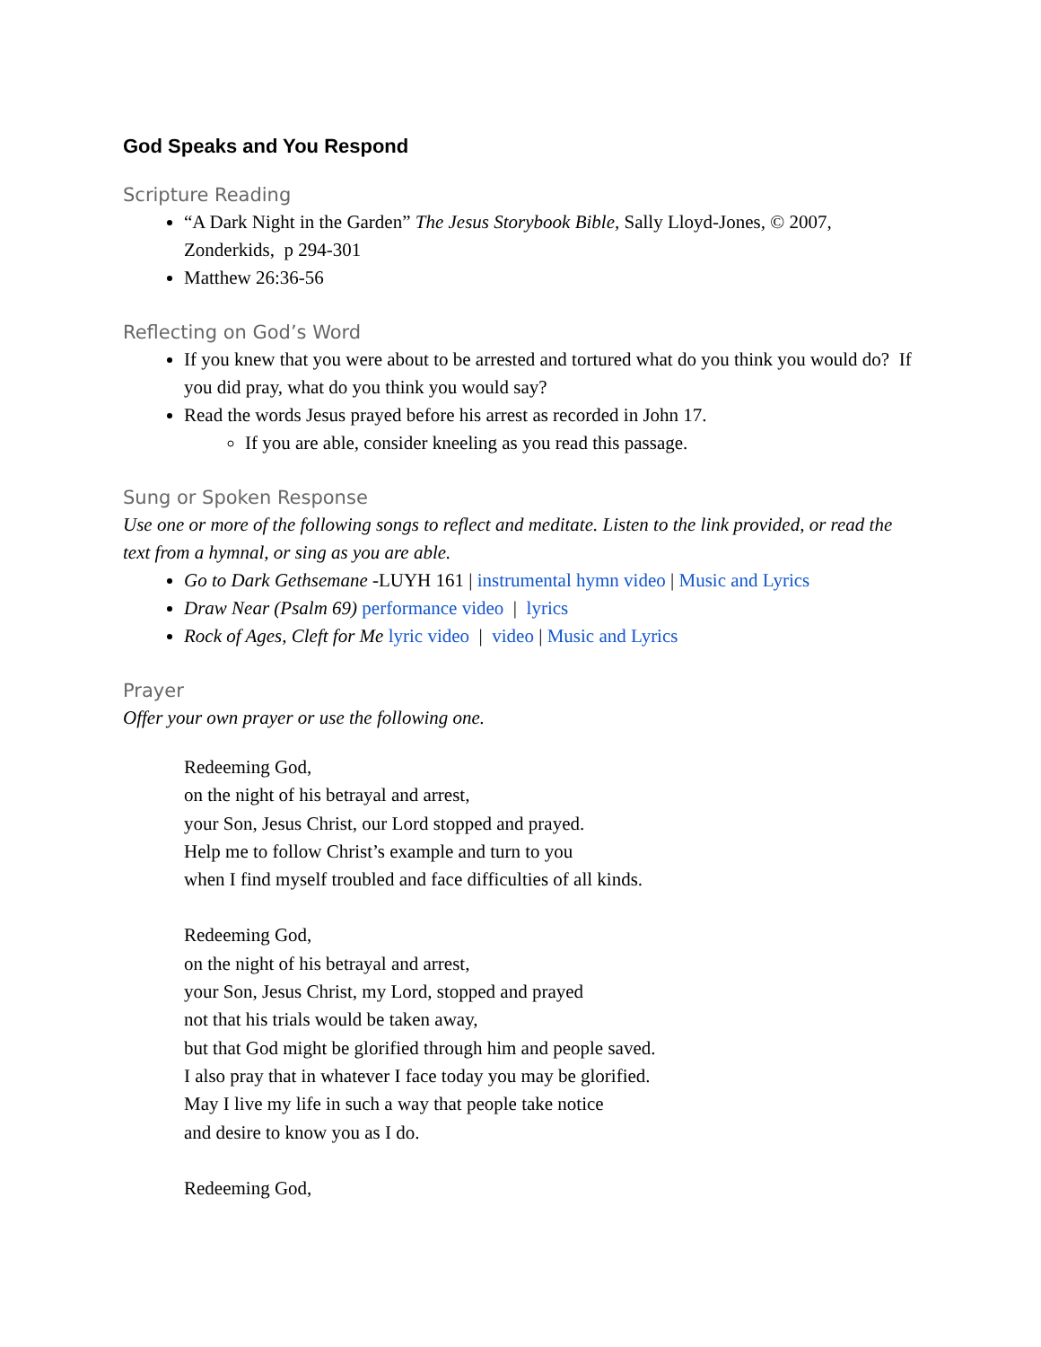God Speaks and You Respond
Scripture Reading
“A Dark Night in the Garden” The Jesus Storybook Bible, Sally Lloyd-Jones, © 2007, Zonderkids, p 294-301
Matthew 26:36-56
Reflecting on God’s Word
If you knew that you were about to be arrested and tortured what do you think you would do? If you did pray, what do you think you would say?
Read the words Jesus prayed before his arrest as recorded in John 17.
If you are able, consider kneeling as you read this passage.
Sung or Spoken Response
Use one or more of the following songs to reflect and meditate. Listen to the link provided, or read the text from a hymnal, or sing as you are able.
Go to Dark Gethsemane -LUYH 161 | instrumental hymn video | Music and Lyrics
Draw Near (Psalm 69) performance video | lyrics
Rock of Ages, Cleft for Me lyric video | video | Music and Lyrics
Prayer
Offer your own prayer or use the following one.
Redeeming God,
on the night of his betrayal and arrest,
your Son, Jesus Christ, our Lord stopped and prayed.
Help me to follow Christ’s example and turn to you
when I find myself troubled and face difficulties of all kinds.
Redeeming God,
on the night of his betrayal and arrest,
your Son, Jesus Christ, my Lord, stopped and prayed
not that his trials would be taken away,
but that God might be glorified through him and people saved.
I also pray that in whatever I face today you may be glorified.
May I live my life in such a way that people take notice
and desire to know you as I do.
Redeeming God,